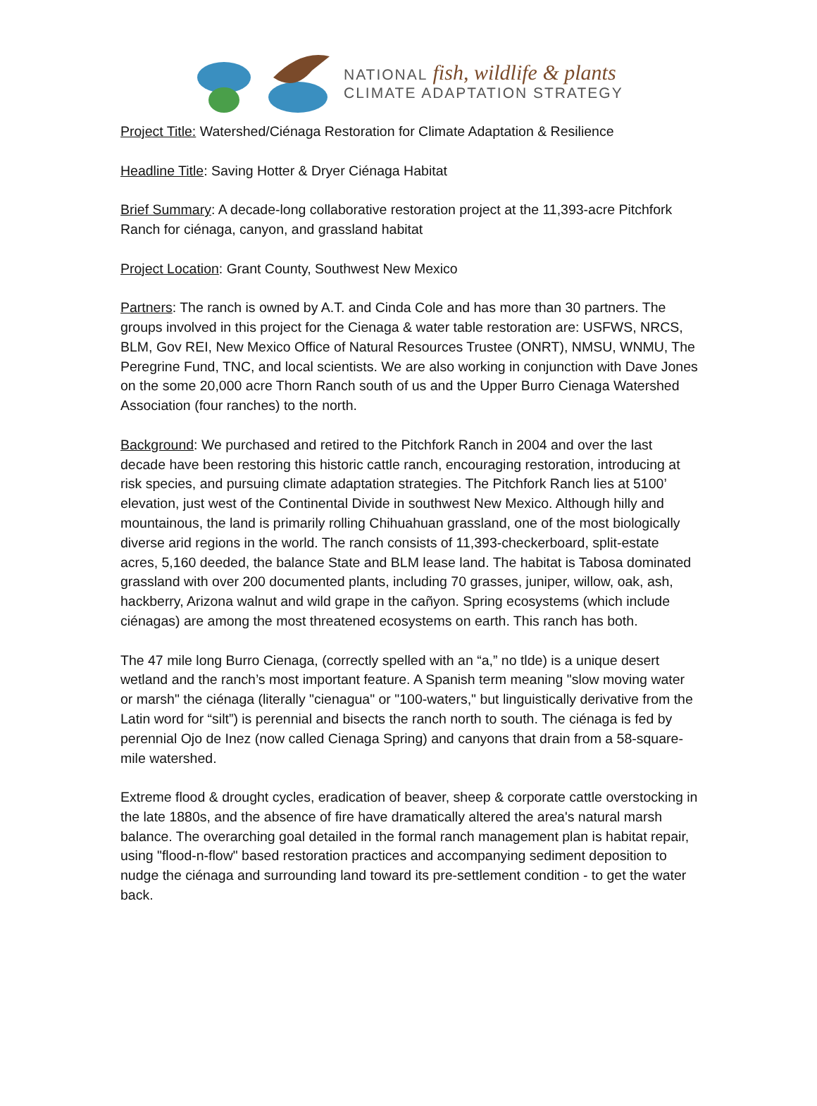NATIONAL fish, wildlife & plants
CLIMATE ADAPTATION STRATEGY
Project Title: Watershed/Ciénaga Restoration for Climate Adaptation & Resilience
Headline Title: Saving Hotter & Dryer Ciénaga Habitat
Brief Summary: A decade-long collaborative restoration project at the 11,393-acre Pitchfork Ranch for ciénaga, canyon, and grassland habitat
Project Location: Grant County, Southwest New Mexico
Partners: The ranch is owned by A.T. and Cinda Cole and has more than 30 partners. The groups involved in this project for the Cienaga & water table restoration are: USFWS, NRCS, BLM, Gov REI, New Mexico Office of Natural Resources Trustee (ONRT), NMSU, WNMU, The Peregrine Fund, TNC, and local scientists. We are also working in conjunction with Dave Jones on the some 20,000 acre Thorn Ranch south of us and the Upper Burro Cienaga Watershed Association (four ranches) to the north.
Background: We purchased and retired to the Pitchfork Ranch in 2004 and over the last decade have been restoring this historic cattle ranch, encouraging restoration, introducing at risk species, and pursuing climate adaptation strategies. The Pitchfork Ranch lies at 5100’ elevation, just west of the Continental Divide in southwest New Mexico. Although hilly and mountainous, the land is primarily rolling Chihuahuan grassland, one of the most biologically diverse arid regions in the world. The ranch consists of 11,393-checkerboard, split-estate acres, 5,160 deeded, the balance State and BLM lease land. The habitat is Tabosa dominated grassland with over 200 documented plants, including 70 grasses, juniper, willow, oak, ash, hackberry, Arizona walnut and wild grape in the cañyon. Spring ecosystems (which include ciénagas) are among the most threatened ecosystems on earth. This ranch has both.
The 47 mile long Burro Cienaga, (correctly spelled with an “a,” no tlde) is a unique desert wetland and the ranch’s most important feature. A Spanish term meaning "slow moving water or marsh" the ciénaga (literally "cienagua" or "100-waters," but linguistically derivative from the Latin word for “silt”) is perennial and bisects the ranch north to south. The ciénaga is fed by perennial Ojo de Inez (now called Cienaga Spring) and canyons that drain from a 58-square-mile watershed.
Extreme flood & drought cycles, eradication of beaver, sheep & corporate cattle overstocking in the late 1880s, and the absence of fire have dramatically altered the area's natural marsh balance. The overarching goal detailed in the formal ranch management plan is habitat repair, using "flood-n-flow" based restoration practices and accompanying sediment deposition to nudge the ciénaga and surrounding land toward its pre-settlement condition - to get the water back.